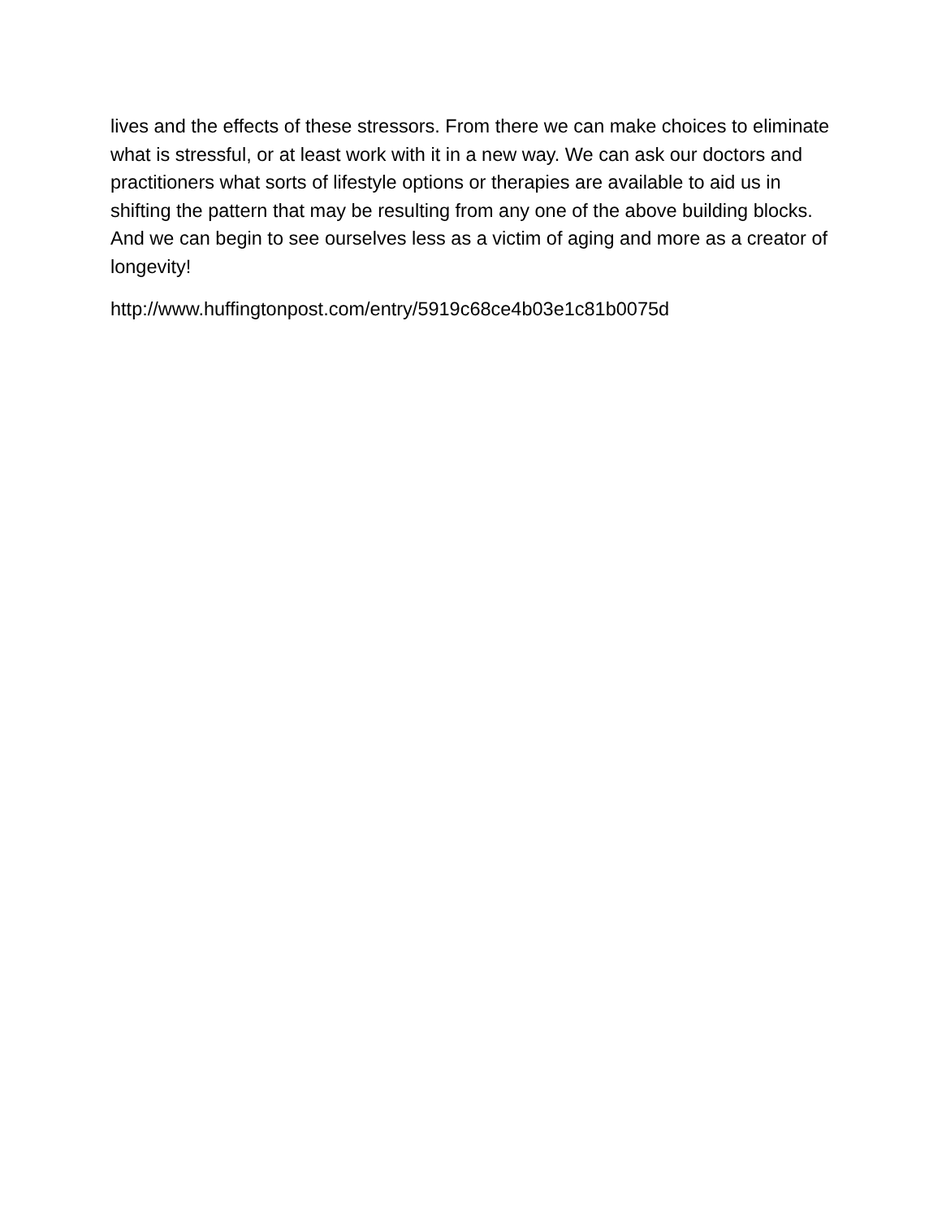lives and the effects of these stressors. From there we can make choices to eliminate what is stressful, or at least work with it in a new way. We can ask our doctors and practitioners what sorts of lifestyle options or therapies are available to aid us in shifting the pattern that may be resulting from any one of the above building blocks. And we can begin to see ourselves less as a victim of aging and more as a creator of longevity!
http://www.huffingtonpost.com/entry/5919c68ce4b03e1c81b0075d